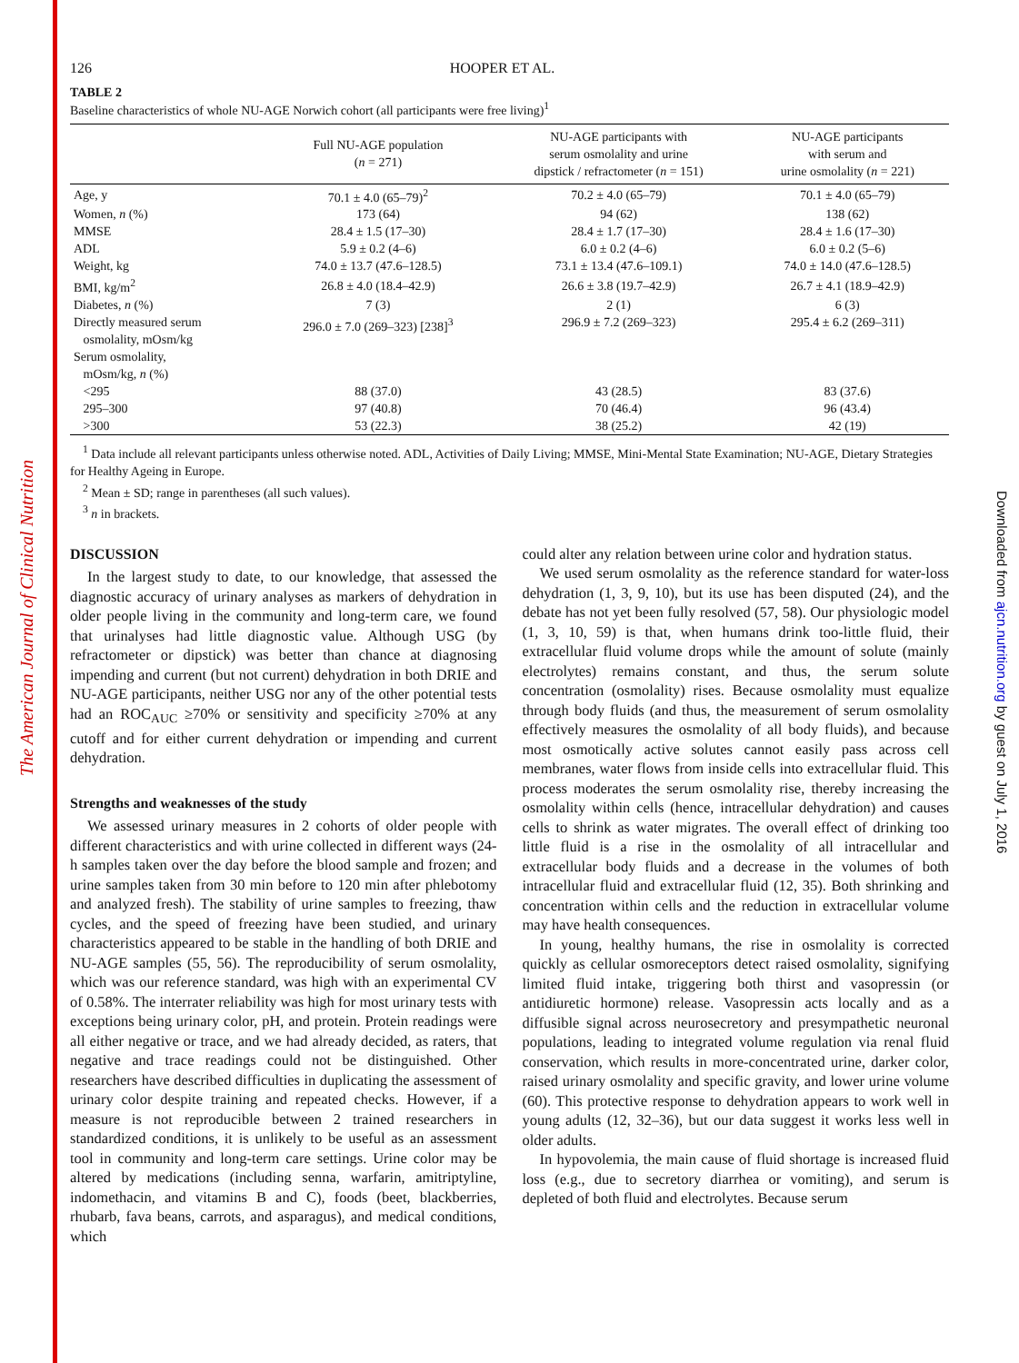The American Journal of Clinical Nutrition
Downloaded from ajcn.nutrition.org by guest on July 1, 2016
126 HOOPER ET AL.
TABLE 2
Baseline characteristics of whole NU-AGE Norwich cohort (all participants were free living)<sup>1</sup>
| | Full NU-AGE population ( n = 271) | NU-AGE participants with serum osmolality and urine dipstick / refractometer ( n = 151) | NU-AGE participants with serum and urine osmolality ( n = 221) |
| --- | --- | --- | --- |
| Age, y | 70.1 ± 4.0 (65–79)<sup>2</sup> | 70.2 ± 4.0 (65–79) | 70.1 ± 4.0 (65–79) |
| Women, n (%) | 173 (64) | 94 (62) | 138 (62) |
| MMSE | 28.4 ± 1.5 (17–30) | 28.4 ± 1.7 (17–30) | 28.4 ± 1.6 (17–30) |
| ADL | 5.9 ± 0.2 (4–6) | 6.0 ± 0.2 (4–6) | 6.0 ± 0.2 (5–6) |
| Weight, kg | 74.0 ± 13.7 (47.6–128.5) | 73.1 ± 13.4 (47.6–109.1) | 74.0 ± 14.0 (47.6–128.5) |
| BMI, kg/m<sup>2</sup> | 26.8 ± 4.0 (18.4–42.9) | 26.6 ± 3.8 (19.7–42.9) | 26.7 ± 4.1 (18.9–42.9) |
| Diabetes, n (%) | 7 (3) | 2 (1) | 6 (3) |
| Directly measured serum osmolality, mOsm/kg | 296.0 ± 7.0 (269–323) [238]<sup>3</sup> | 296.9 ± 7.2 (269–323) | 295.4 ± 6.2 (269–311) |
| Serum osmolality, mOsm/kg, n (%) | | | |
| <295 | 88 (37.0) | 43 (28.5) | 83 (37.6) |
| 295–300 | 97 (40.8) | 70 (46.4) | 96 (43.4) |
| >300 | 53 (22.3) | 38 (25.2) | 42 (19) |
<sup>1</sup> Data include all relevant participants unless otherwise noted. ADL, Activities of Daily Living; MMSE, Mini-Mental State Examination; NU-AGE, Dietary Strategies for Healthy Ageing in Europe.
<sup>2</sup> Mean ± SD; range in parentheses (all such values).
<sup>3</sup> n in brackets.
DISCUSSION
In the largest study to date, to our knowledge, that assessed the diagnostic accuracy of urinary analyses as markers of dehydration in older people living in the community and long-term care, we found that urinalyses had little diagnostic value. Although USG (by refractometer or dipstick) was better than chance at diagnosing impending and current (but not current) dehydration in both DRIE and NU-AGE participants, neither USG nor any of the other potential tests had an ROC<sub>AUC</sub> ≥70% or sensitivity and specificity ≥70% at any cutoff and for either current dehydration or impending and current dehydration.
Strengths and weaknesses of the study
We assessed urinary measures in 2 cohorts of older people with different characteristics and with urine collected in different ways (24-h samples taken over the day before the blood sample and frozen; and urine samples taken from 30 min before to 120 min after phlebotomy and analyzed fresh). The stability of urine samples to freezing, thaw cycles, and the speed of freezing have been studied, and urinary characteristics appeared to be stable in the handling of both DRIE and NU-AGE samples (55, 56). The reproducibility of serum osmolality, which was our reference standard, was high with an experimental CV of 0.58%. The interrater reliability was high for most urinary tests with exceptions being urinary color, pH, and protein. Protein readings were all either negative or trace, and we had already decided, as raters, that negative and trace readings could not be distinguished. Other researchers have described difficulties in duplicating the assessment of urinary color despite training and repeated checks. However, if a measure is not reproducible between 2 trained researchers in standardized conditions, it is unlikely to be useful as an assessment tool in community and long-term care settings. Urine color may be altered by medications (including senna, warfarin, amitriptyline, indomethacin, and vitamins B and C), foods (beet, blackberries, rhubarb, fava beans, carrots, and asparagus), and medical conditions, which
could alter any relation between urine color and hydration status.
We used serum osmolality as the reference standard for water-loss dehydration (1, 3, 9, 10), but its use has been disputed (24), and the debate has not yet been fully resolved (57, 58). Our physiologic model (1, 3, 10, 59) is that, when humans drink too-little fluid, their extracellular fluid volume drops while the amount of solute (mainly electrolytes) remains constant, and thus, the serum solute concentration (osmolality) rises. Because osmolality must equalize through body fluids (and thus, the measurement of serum osmolality effectively measures the osmolality of all body fluids), and because most osmotically active solutes cannot easily pass across cell membranes, water flows from inside cells into extracellular fluid. This process moderates the serum osmolality rise, thereby increasing the osmolality within cells (hence, intracellular dehydration) and causes cells to shrink as water migrates. The overall effect of drinking too little fluid is a rise in the osmolality of all intracellular and extracellular body fluids and a decrease in the volumes of both intracellular fluid and extracellular fluid (12, 35). Both shrinking and concentration within cells and the reduction in extracellular volume may have health consequences.
In young, healthy humans, the rise in osmolality is corrected quickly as cellular osmoreceptors detect raised osmolality, signifying limited fluid intake, triggering both thirst and vasopressin (or antidiuretic hormone) release. Vasopressin acts locally and as a diffusible signal across neurosecretory and presympathetic neuronal populations, leading to integrated volume regulation via renal fluid conservation, which results in more-concentrated urine, darker color, raised urinary osmolality and specific gravity, and lower urine volume (60). This protective response to dehydration appears to work well in young adults (12, 32–36), but our data suggest it works less well in older adults.
In hypovolemia, the main cause of fluid shortage is increased fluid loss (e.g., due to secretory diarrhea or vomiting), and serum is depleted of both fluid and electrolytes. Because serum